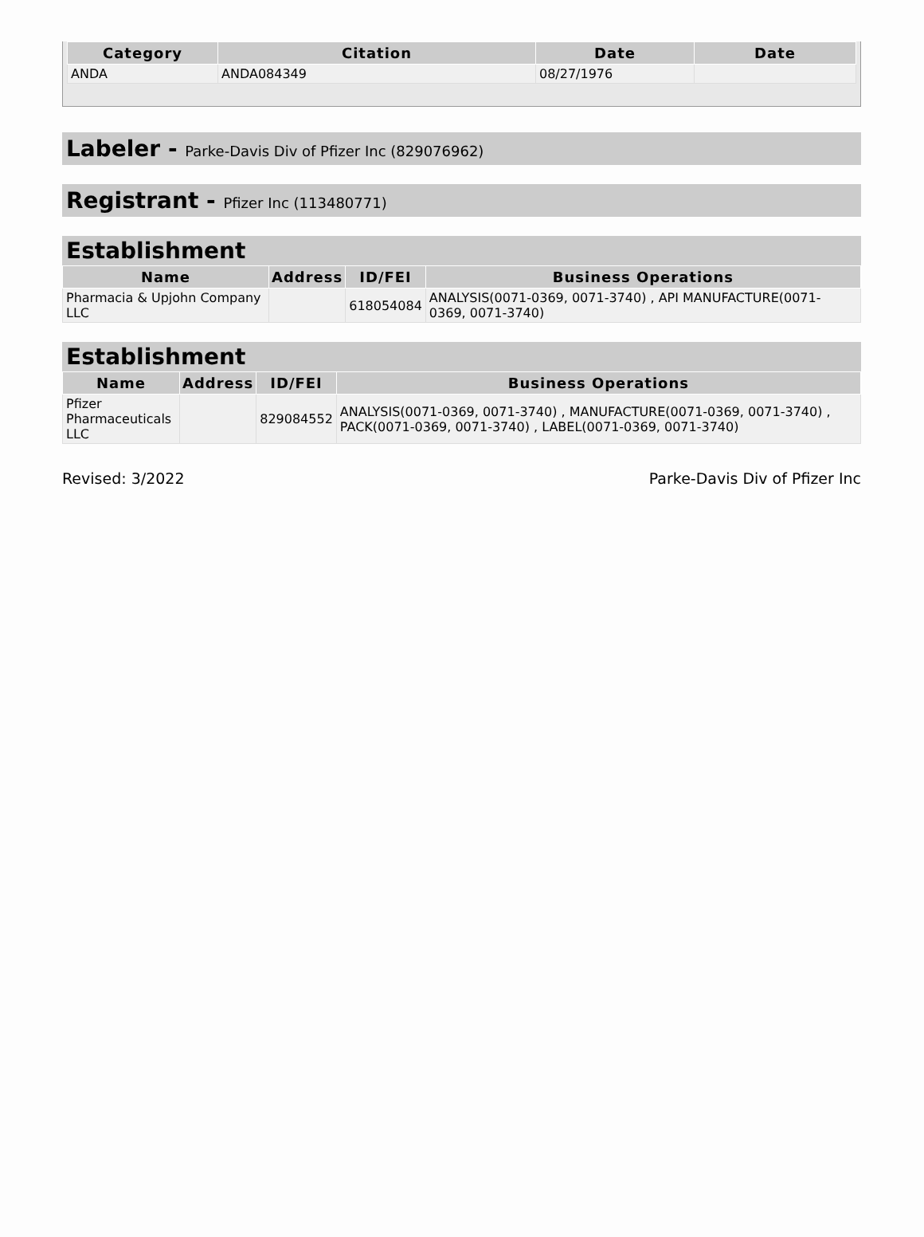| Category | Citation | Date | Date |
| --- | --- | --- | --- |
| ANDA | ANDA084349 | 08/27/1976 | |
Labeler - Parke-Davis Div of Pfizer Inc (829076962)
Registrant - Pfizer Inc (113480771)
Establishment
| Name | Address | ID/FEI | Business Operations |
| --- | --- | --- | --- |
| Pharmacia & Upjohn Company LLC | | 618054084 | ANALYSIS(0071-0369, 0071-3740) , API MANUFACTURE(0071-0369, 0071-3740) |
Establishment
| Name | Address | ID/FEI | Business Operations |
| --- | --- | --- | --- |
| Pfizer Pharmaceuticals LLC | | 829084552 | ANALYSIS(0071-0369, 0071-3740) , MANUFACTURE(0071-0369, 0071-3740) , PACK(0071-0369, 0071-3740) , LABEL(0071-0369, 0071-3740) |
Revised: 3/2022 Parke-Davis Div of Pfizer Inc